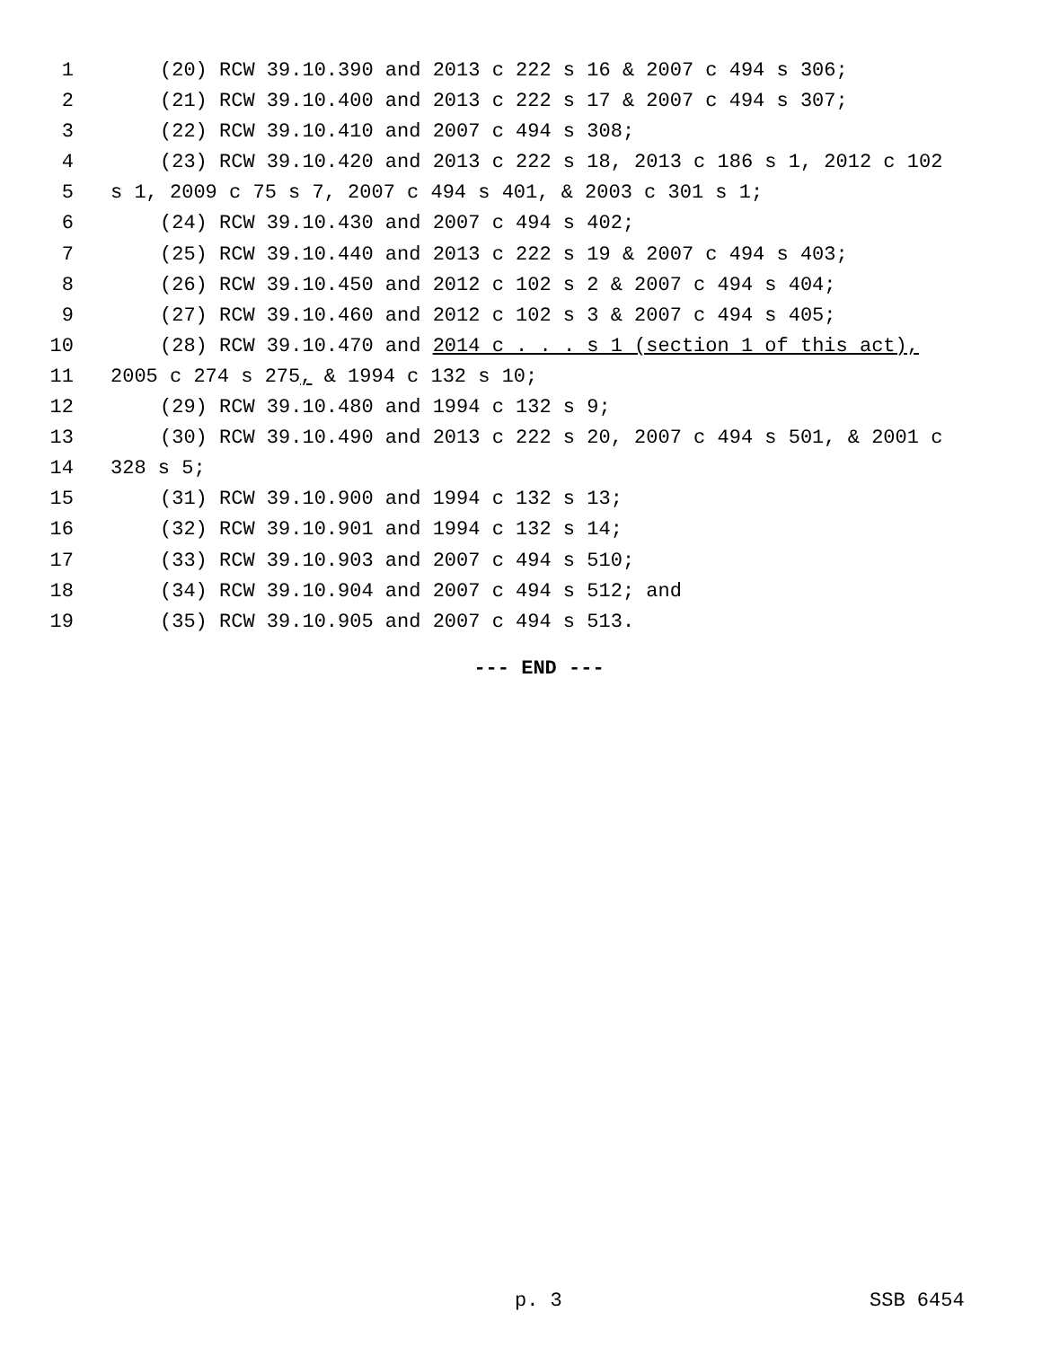1 (20) RCW 39.10.390 and 2013 c 222 s 16 & 2007 c 494 s 306;
2 (21) RCW 39.10.400 and 2013 c 222 s 17 & 2007 c 494 s 307;
3 (22) RCW 39.10.410 and 2007 c 494 s 308;
4 (23) RCW 39.10.420 and 2013 c 222 s 18, 2013 c 186 s 1, 2012 c 102
5 s 1, 2009 c 75 s 7, 2007 c 494 s 401, & 2003 c 301 s 1;
6 (24) RCW 39.10.430 and 2007 c 494 s 402;
7 (25) RCW 39.10.440 and 2013 c 222 s 19 & 2007 c 494 s 403;
8 (26) RCW 39.10.450 and 2012 c 102 s 2 & 2007 c 494 s 404;
9 (27) RCW 39.10.460 and 2012 c 102 s 3 & 2007 c 494 s 405;
10 (28) RCW 39.10.470 and 2014 c . . . s 1 (section 1 of this act),
11 2005 c 274 s 275, & 1994 c 132 s 10;
12 (29) RCW 39.10.480 and 1994 c 132 s 9;
13 (30) RCW 39.10.490 and 2013 c 222 s 20, 2007 c 494 s 501, & 2001 c
14 328 s 5;
15 (31) RCW 39.10.900 and 1994 c 132 s 13;
16 (32) RCW 39.10.901 and 1994 c 132 s 14;
17 (33) RCW 39.10.903 and 2007 c 494 s 510;
18 (34) RCW 39.10.904 and 2007 c 494 s 512; and
19 (35) RCW 39.10.905 and 2007 c 494 s 513.
--- END ---
p. 3 SSB 6454